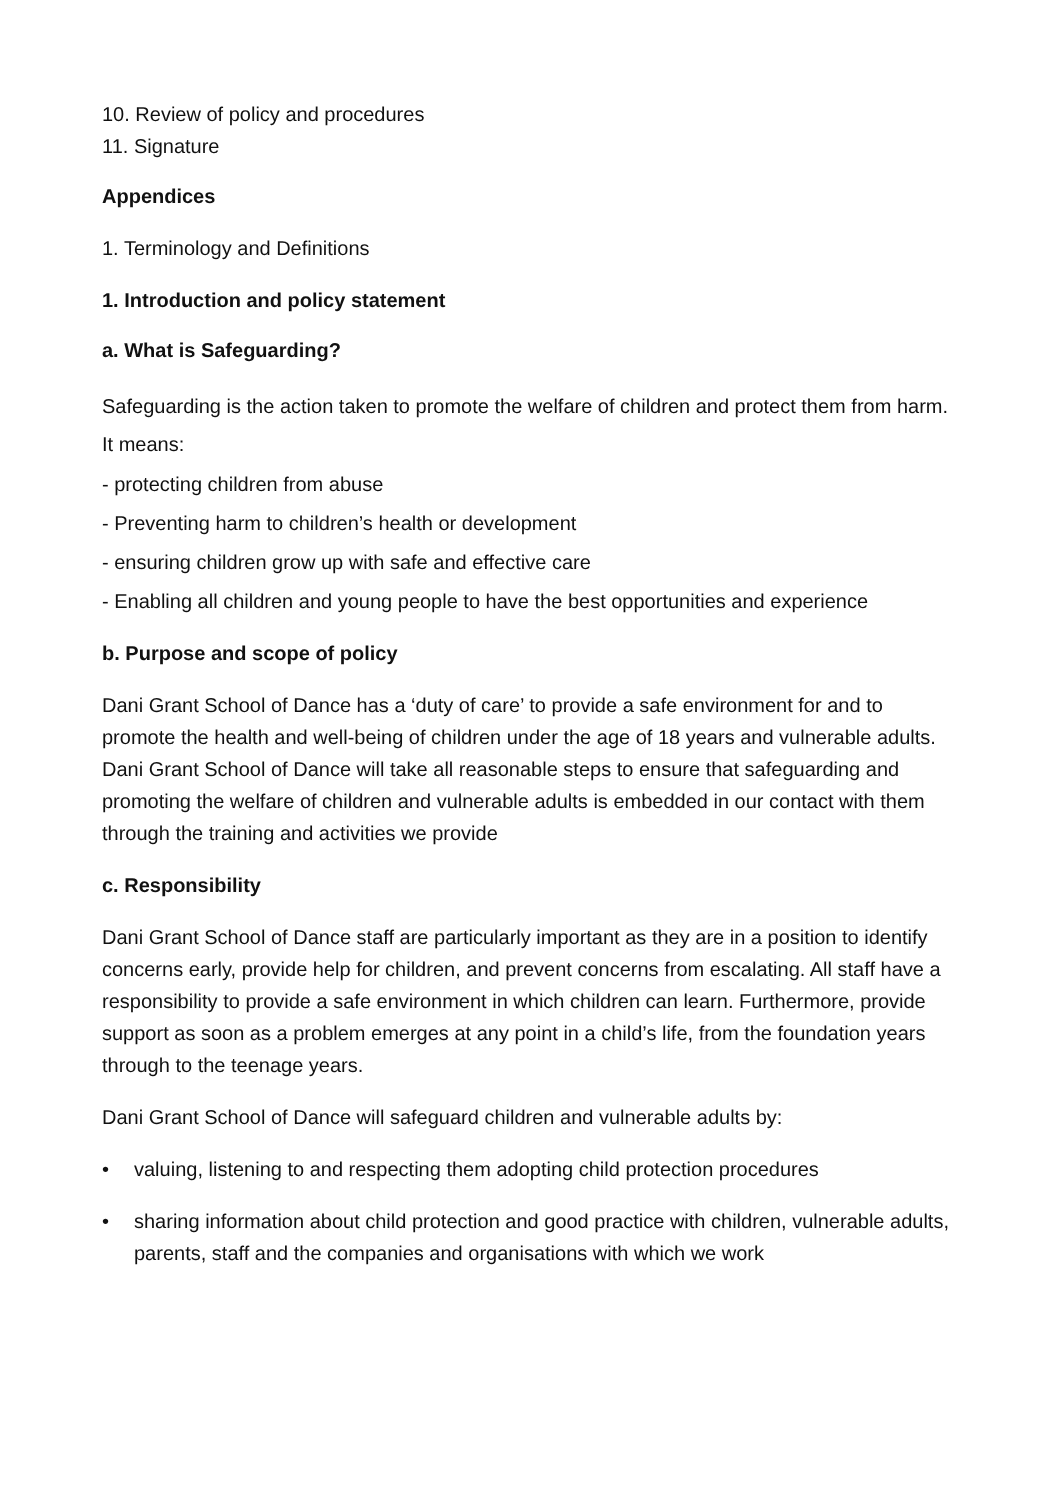10. Review of policy and procedures
11. Signature
Appendices
1. Terminology and Definitions
1. Introduction and policy statement
a. What is Safeguarding?
Safeguarding is the action taken to promote the welfare of children and protect them from harm.
It means:
- protecting children from abuse
- Preventing harm to children’s health or development
- ensuring children grow up with safe and effective care
- Enabling all children and young people to have the best opportunities and experience
b. Purpose and scope of policy
Dani Grant School of Dance has a ‘duty of care’ to provide a safe environment for and to promote the health and well-being of children under the age of 18 years and vulnerable adults. Dani Grant School of Dance will take all reasonable steps to ensure that safeguarding and promoting the welfare of children and vulnerable adults is embedded in our contact with them through the training and activities we provide
c. Responsibility
Dani Grant School of Dance staff are particularly important as they are in a position to identify concerns early, provide help for children, and prevent concerns from escalating. All staff have a responsibility to provide a safe environment in which children can learn. Furthermore, provide support as soon as a problem emerges at any point in a child’s life, from the foundation years through to the teenage years.
Dani Grant School of Dance will safeguard children and vulnerable adults by:
• valuing, listening to and respecting them adopting child protection procedures
• sharing information about child protection and good practice with children, vulnerable adults, parents, staff and the companies and organisations with which we work